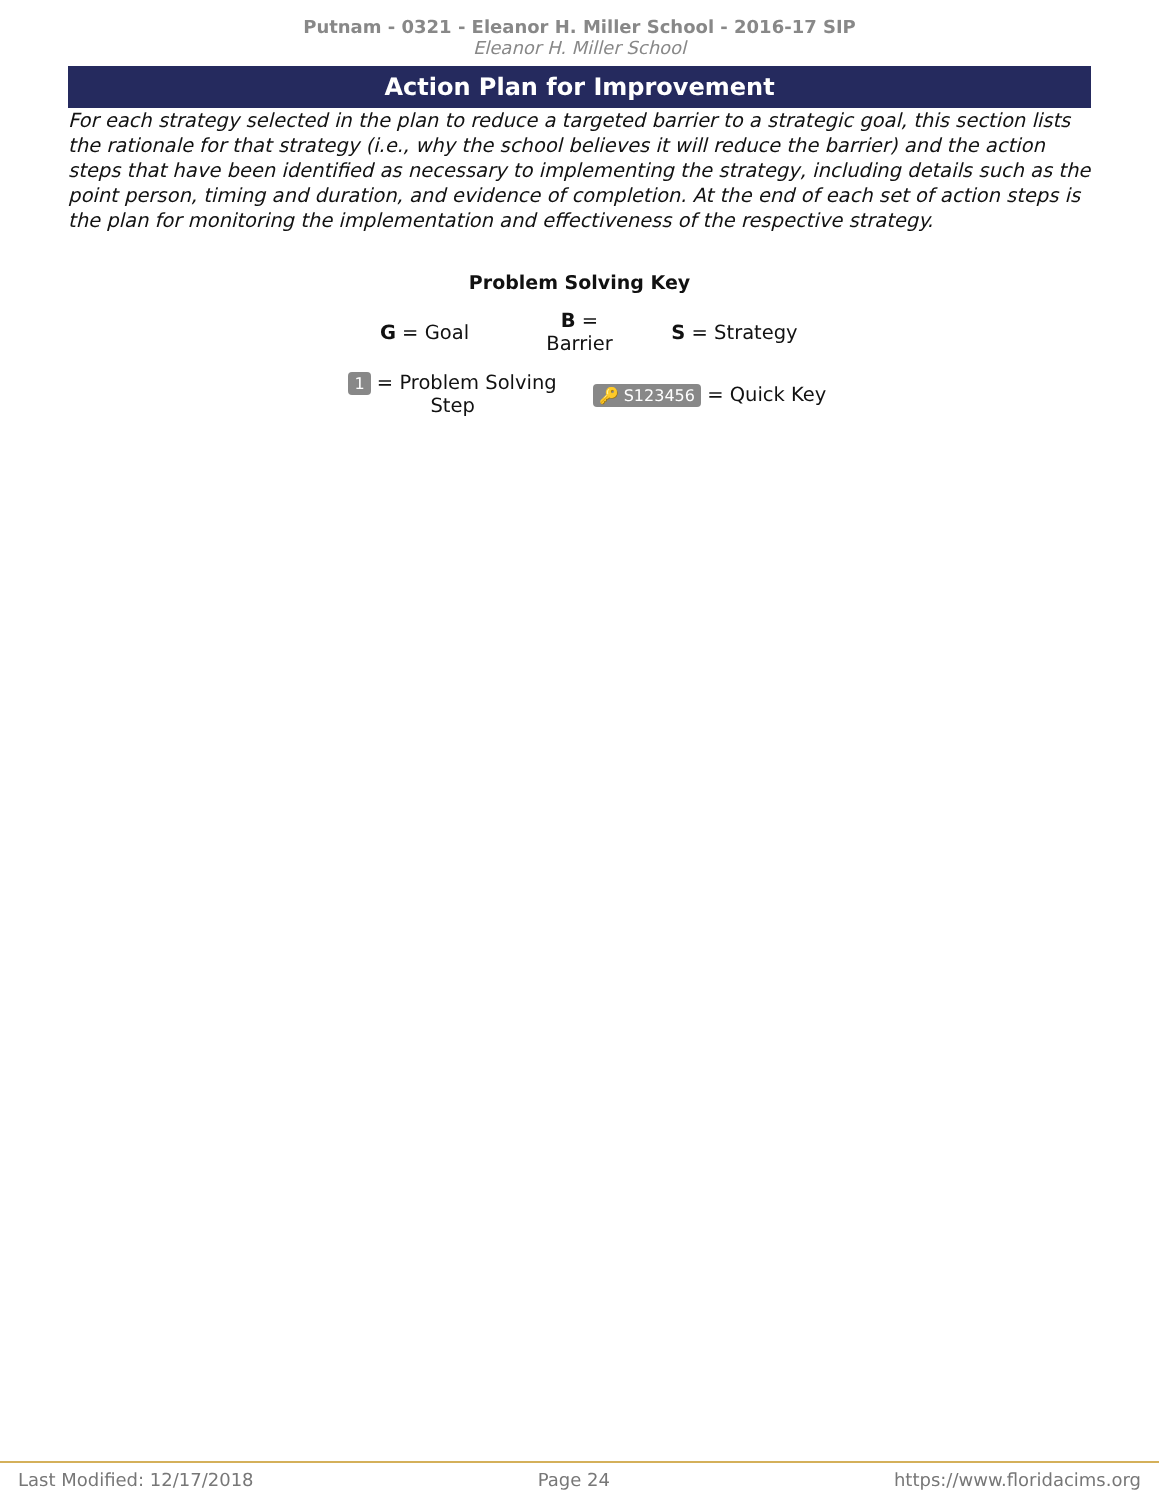Putnam - 0321 - Eleanor H. Miller School - 2016-17 SIP
Eleanor H. Miller School
Action Plan for Improvement
For each strategy selected in the plan to reduce a targeted barrier to a strategic goal, this section lists the rationale for that strategy (i.e., why the school believes it will reduce the barrier) and the action steps that have been identified as necessary to implementing the strategy, including details such as the point person, timing and duration, and evidence of completion. At the end of each set of action steps is the plan for monitoring the implementation and effectiveness of the respective strategy.
Problem Solving Key
G = Goal
B = Barrier
S = Strategy
1 = Problem Solving Step
🔑 S123456 = Quick Key
Last Modified: 12/17/2018 Page 24 https://www.floridacims.org